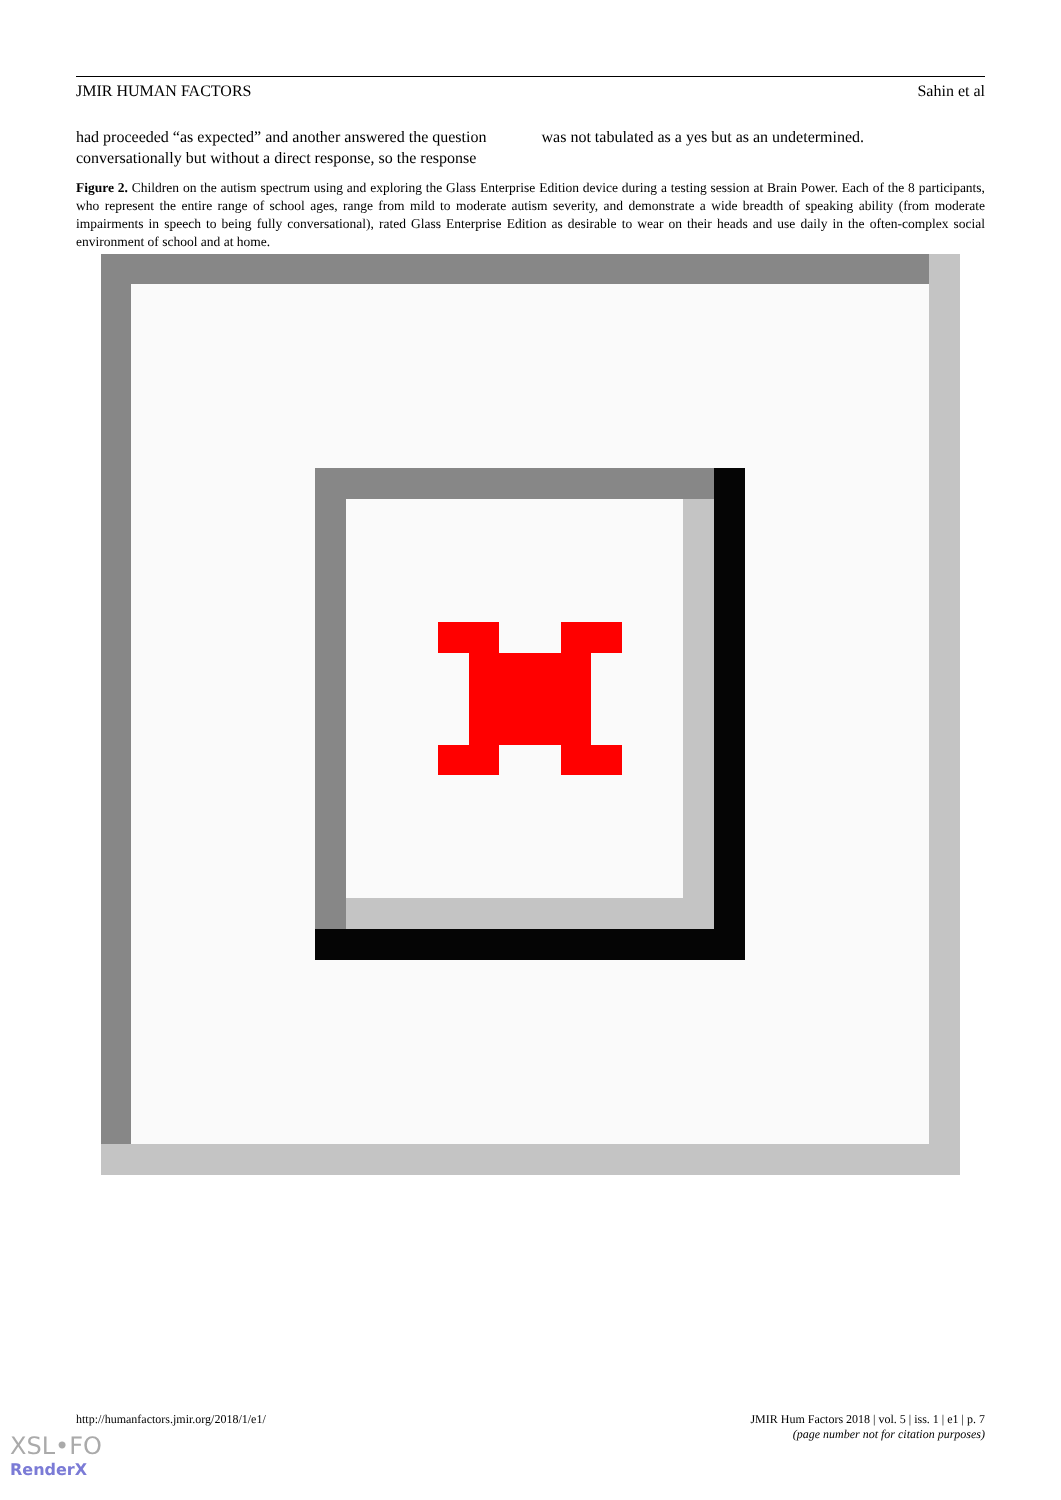JMIR HUMAN FACTORS Sahin et al
had proceeded “as expected” and another answered the question conversationally but without a direct response, so the response
was not tabulated as a yes but as an undetermined.
Figure 2. Children on the autism spectrum using and exploring the Glass Enterprise Edition device during a testing session at Brain Power. Each of the 8 participants, who represent the entire range of school ages, range from mild to moderate autism severity, and demonstrate a wide breadth of speaking ability (from moderate impairments in speech to being fully conversational), rated Glass Enterprise Edition as desirable to wear on their heads and use daily in the often-complex social environment of school and at home.
http://humanfactors.jmir.org/2018/1/e1/ JMIR Hum Factors 2018 | vol. 5 | iss. 1 | e1 | p. 7
(page number not for citation purposes)
XSL•FO
RenderX